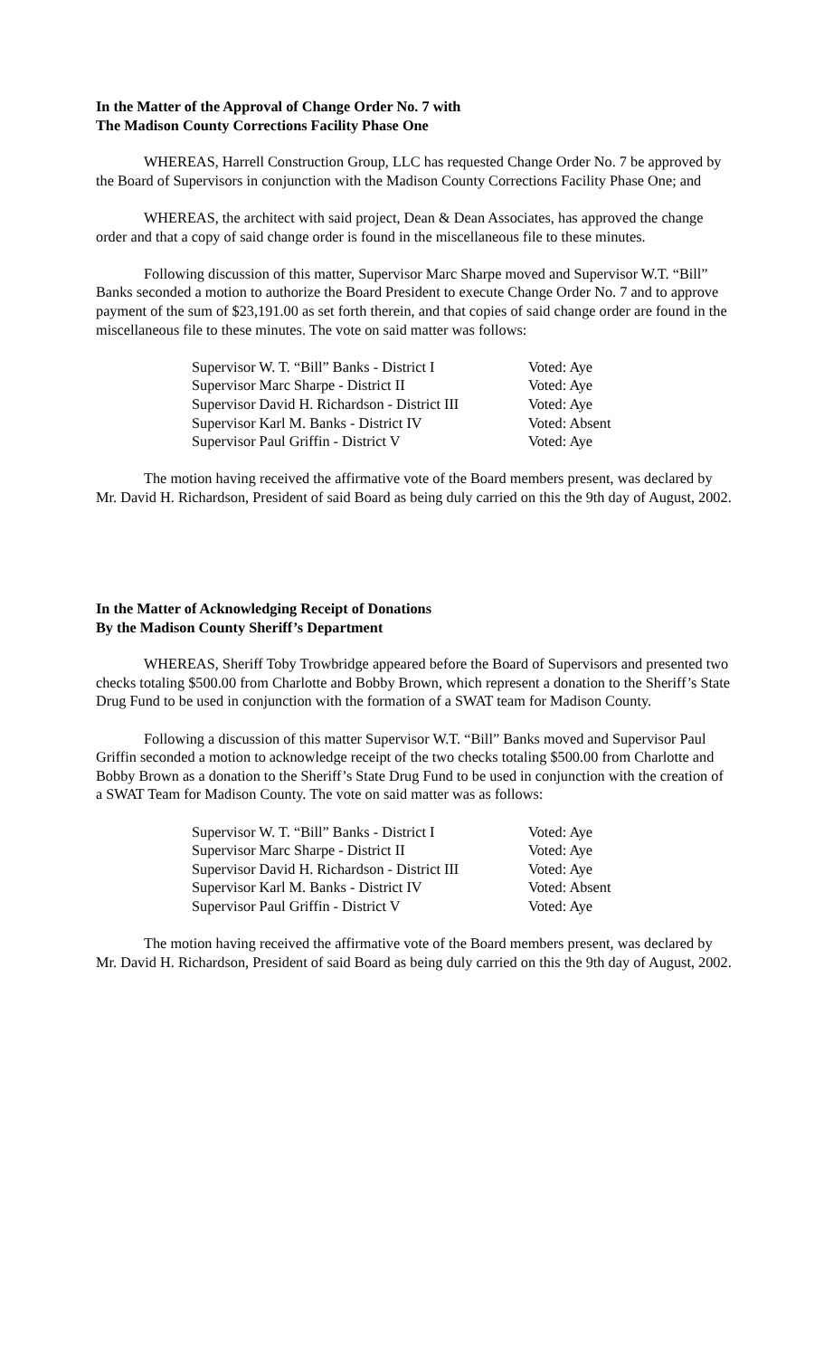In the Matter of the Approval of Change Order No. 7 with
The Madison County Corrections Facility Phase One
WHEREAS, Harrell Construction Group, LLC has requested Change Order No. 7 be approved by the Board of Supervisors in conjunction with the Madison County Corrections Facility Phase One; and
WHEREAS, the architect with said project, Dean & Dean Associates, has approved the change order and that a copy of said change order is found in the miscellaneous file to these minutes.
Following discussion of this matter, Supervisor Marc Sharpe moved and Supervisor W.T. “Bill” Banks seconded a motion to authorize the Board President to execute Change Order No. 7 and to approve payment of the sum of $23,191.00 as set forth therein, and that copies of said change order are found in the miscellaneous file to these minutes. The vote on said matter was follows:
| Supervisor W. T. “Bill” Banks - District I | Voted: Aye |
| Supervisor Marc Sharpe - District II | Voted: Aye |
| Supervisor David H. Richardson - District III | Voted: Aye |
| Supervisor Karl M. Banks - District IV | Voted: Absent |
| Supervisor Paul Griffin - District V | Voted: Aye |
The motion having received the affirmative vote of the Board members present, was declared by Mr. David H. Richardson, President of said Board as being duly carried on this the 9th day of August, 2002.
In the Matter of Acknowledging Receipt of Donations
By the Madison County Sheriff’s Department
WHEREAS, Sheriff Toby Trowbridge appeared before the Board of Supervisors and presented two checks totaling $500.00 from Charlotte and Bobby Brown, which represent a donation to the Sheriff’s State Drug Fund to be used in conjunction with the formation of a SWAT team for Madison County.
Following a discussion of this matter Supervisor W.T. “Bill” Banks moved and Supervisor Paul Griffin seconded a motion to acknowledge receipt of the two checks totaling $500.00 from Charlotte and Bobby Brown as a donation to the Sheriff’s State Drug Fund to be used in conjunction with the creation of a SWAT Team for Madison County. The vote on said matter was as follows:
| Supervisor W. T. “Bill” Banks - District I | Voted: Aye |
| Supervisor Marc Sharpe - District II | Voted: Aye |
| Supervisor David H. Richardson - District III | Voted: Aye |
| Supervisor Karl M. Banks - District IV | Voted: Absent |
| Supervisor Paul Griffin - District V | Voted: Aye |
The motion having received the affirmative vote of the Board members present, was declared by Mr. David H. Richardson, President of said Board as being duly carried on this the 9th day of August, 2002.